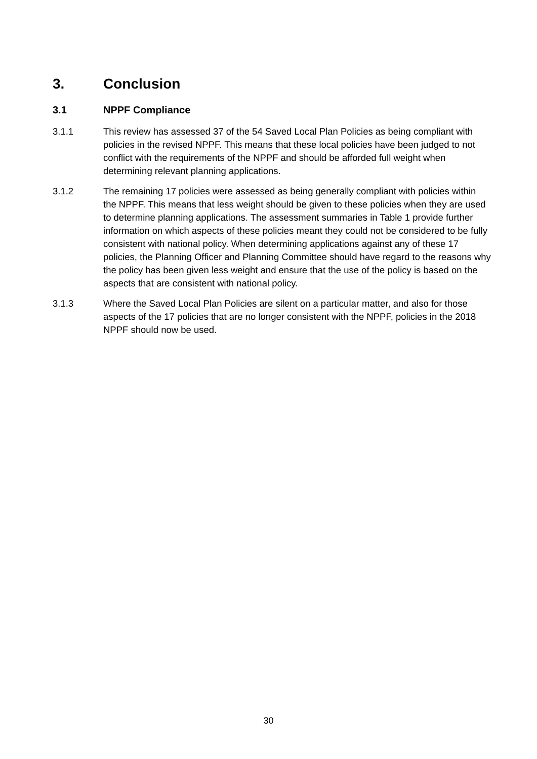3. Conclusion
3.1 NPPF Compliance
3.1.1 This review has assessed 37 of the 54 Saved Local Plan Policies as being compliant with policies in the revised NPPF. This means that these local policies have been judged to not conflict with the requirements of the NPPF and should be afforded full weight when determining relevant planning applications.
3.1.2 The remaining 17 policies were assessed as being generally compliant with policies within the NPPF. This means that less weight should be given to these policies when they are used to determine planning applications. The assessment summaries in Table 1 provide further information on which aspects of these policies meant they could not be considered to be fully consistent with national policy. When determining applications against any of these 17 policies, the Planning Officer and Planning Committee should have regard to the reasons why the policy has been given less weight and ensure that the use of the policy is based on the aspects that are consistent with national policy.
3.1.3 Where the Saved Local Plan Policies are silent on a particular matter, and also for those aspects of the 17 policies that are no longer consistent with the NPPF, policies in the 2018 NPPF should now be used.
30